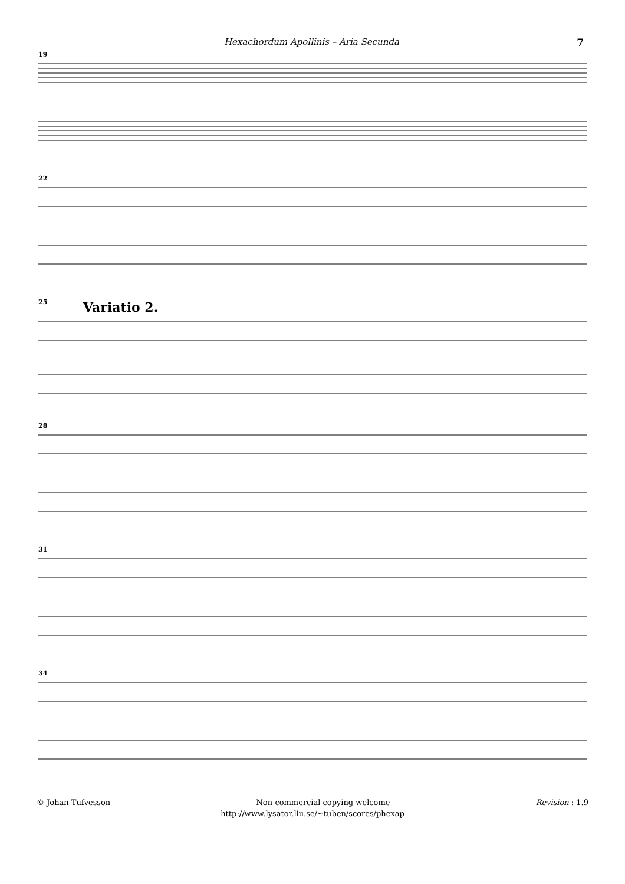Hexachordum Apollinis – Aria Secunda 7
19
22
25 Variatio 2.
28
31
34
© Johan Tufvesson Non-commercial copying welcome Revision : 1.9
http://www.lysator.liu.se/∼tuben/scores/phexap